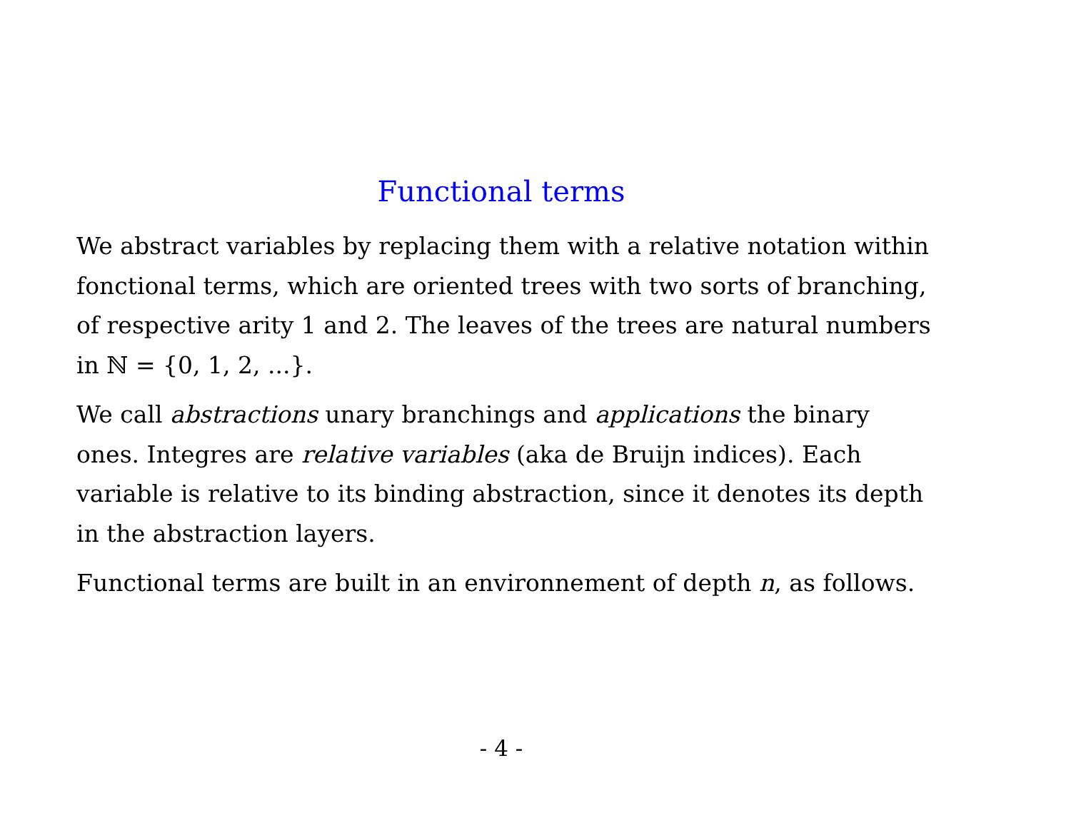Functional terms
We abstract variables by replacing them with a relative notation within fonctional terms, which are oriented trees with two sorts of branching, of respective arity 1 and 2. The leaves of the trees are natural numbers in ℕ = {0, 1, 2, ...}.
We call abstractions unary branchings and applications the binary ones. Integres are relative variables (aka de Bruijn indices). Each variable is relative to its binding abstraction, since it denotes its depth in the abstraction layers.
Functional terms are built in an environnement of depth n, as follows.
- 4 -